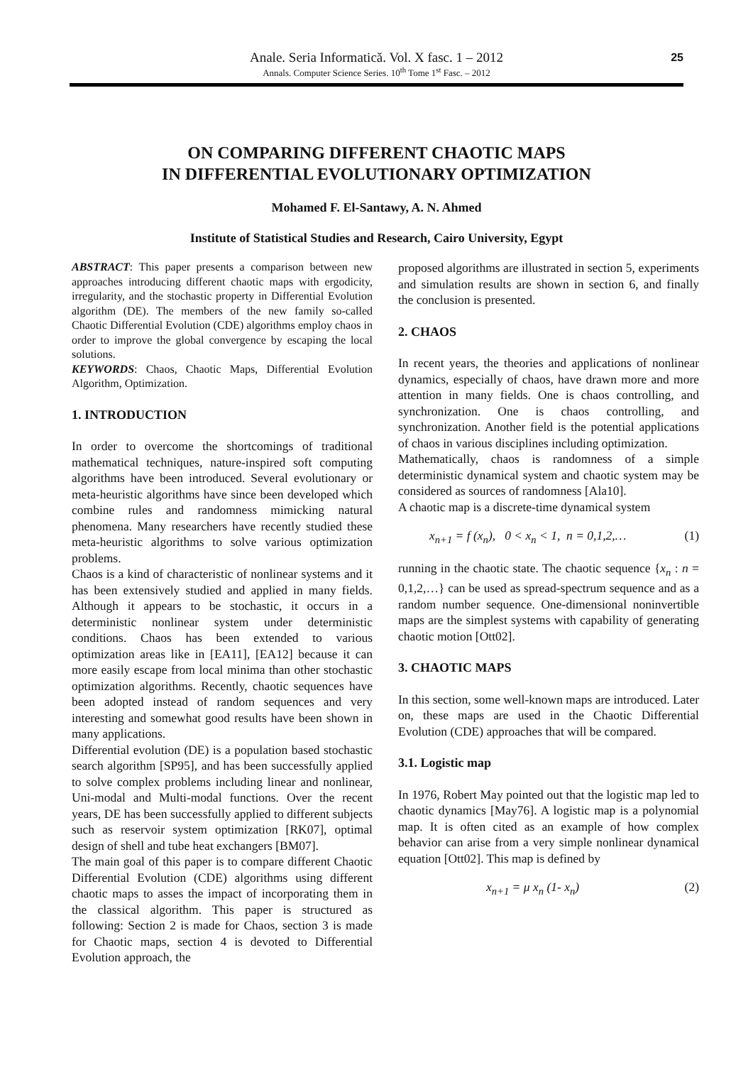Anale. Seria Informatică. Vol. X fasc. 1 – 2012
Annals. Computer Science Series. 10<sup>th</sup> Tome 1<sup>st</sup> Fasc. – 2012
25
ON COMPARING DIFFERENT CHAOTIC MAPS
IN DIFFERENTIAL EVOLUTIONARY OPTIMIZATION
Mohamed F. El-Santawy, A. N. Ahmed
Institute of Statistical Studies and Research, Cairo University, Egypt
ABSTRACT: This paper presents a comparison between new approaches introducing different chaotic maps with ergodicity, irregularity, and the stochastic property in Differential Evolution algorithm (DE). The members of the new family so-called Chaotic Differential Evolution (CDE) algorithms employ chaos in order to improve the global convergence by escaping the local solutions.
KEYWORDS: Chaos, Chaotic Maps, Differential Evolution Algorithm, Optimization.
1. INTRODUCTION
In order to overcome the shortcomings of traditional mathematical techniques, nature-inspired soft computing algorithms have been introduced. Several evolutionary or meta-heuristic algorithms have since been developed which combine rules and randomness mimicking natural phenomena. Many researchers have recently studied these meta-heuristic algorithms to solve various optimization problems.
Chaos is a kind of characteristic of nonlinear systems and it has been extensively studied and applied in many fields. Although it appears to be stochastic, it occurs in a deterministic nonlinear system under deterministic conditions. Chaos has been extended to various optimization areas like in [EA11], [EA12] because it can more easily escape from local minima than other stochastic optimization algorithms. Recently, chaotic sequences have been adopted instead of random sequences and very interesting and somewhat good results have been shown in many applications.
Differential evolution (DE) is a population based stochastic search algorithm [SP95], and has been successfully applied to solve complex problems including linear and nonlinear, Uni-modal and Multi-modal functions. Over the recent years, DE has been successfully applied to different subjects such as reservoir system optimization [RK07], optimal design of shell and tube heat exchangers [BM07].
The main goal of this paper is to compare different Chaotic Differential Evolution (CDE) algorithms using different chaotic maps to asses the impact of incorporating them in the classical algorithm. This paper is structured as following: Section 2 is made for Chaos, section 3 is made for Chaotic maps, section 4 is devoted to Differential Evolution approach, the
proposed algorithms are illustrated in section 5, experiments and simulation results are shown in section 6, and finally the conclusion is presented.
2. CHAOS
In recent years, the theories and applications of nonlinear dynamics, especially of chaos, have drawn more and more attention in many fields. One is chaos controlling, and synchronization. One is chaos controlling, and synchronization. Another field is the potential applications of chaos in various disciplines including optimization.
Mathematically, chaos is randomness of a simple deterministic dynamical system and chaotic system may be considered as sources of randomness [Ala10].
A chaotic map is a discrete-time dynamical system
x<sub>n+1</sub> = f (x<sub>n</sub>), 0 < x<sub>n</sub> < 1, n = 0,1,2,… (1)
running in the chaotic state. The chaotic sequence {x<sub>n</sub> : n = 0,1,2,…} can be used as spread-spectrum sequence and as a random number sequence. One-dimensional noninvertible maps are the simplest systems with capability of generating chaotic motion [Ott02].
3. CHAOTIC MAPS
In this section, some well-known maps are introduced. Later on, these maps are used in the Chaotic Differential Evolution (CDE) approaches that will be compared.
3.1. Logistic map
In 1976, Robert May pointed out that the logistic map led to chaotic dynamics [May76]. A logistic map is a polynomial map. It is often cited as an example of how complex behavior can arise from a very simple nonlinear dynamical equation [Ott02]. This map is defined by
x<sub>n+1</sub> = μ x<sub>n</sub> (1- x<sub>n</sub>) (2)